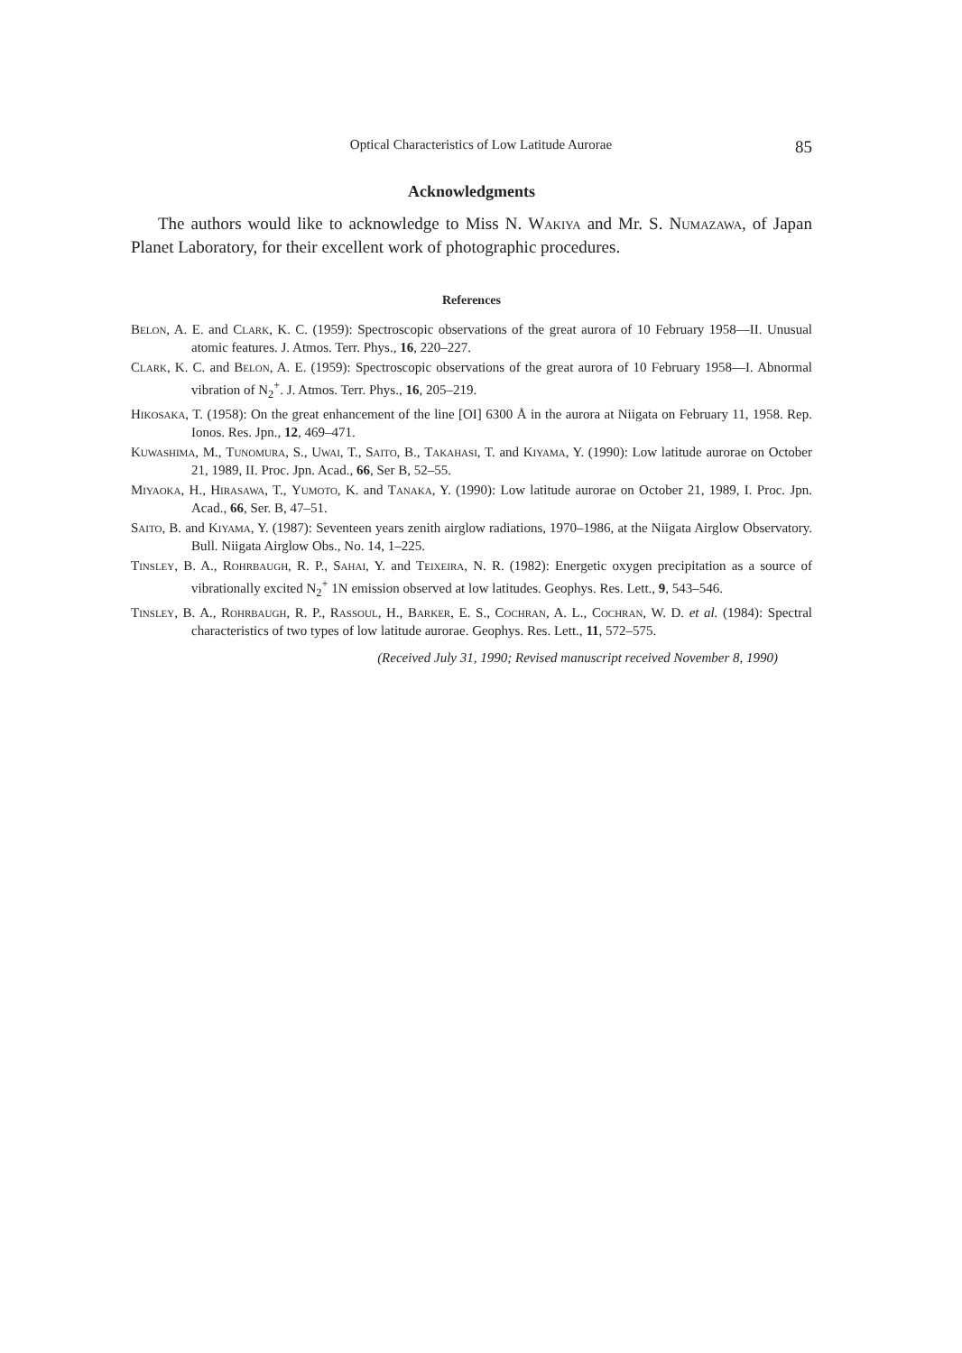Optical Characteristics of Low Latitude Aurorae 85
Acknowledgments
The authors would like to acknowledge to Miss N. Wakiya and Mr. S. Numazawa, of Japan Planet Laboratory, for their excellent work of photographic procedures.
References
Belon, A. E. and Clark, K. C. (1959): Spectroscopic observations of the great aurora of 10 February 1958—II. Unusual atomic features. J. Atmos. Terr. Phys., 16, 220–227.
Clark, K. C. and Belon, A. E. (1959): Spectroscopic observations of the great aurora of 10 February 1958—I. Abnormal vibration of N<sub>2</sub><sup>+</sup>. J. Atmos. Terr. Phys., 16, 205–219.
Hikosaka, T. (1958): On the great enhancement of the line [OI] 6300 Å in the aurora at Niigata on February 11, 1958. Rep. Ionos. Res. Jpn., 12, 469–471.
Kuwashima, M., Tunomura, S., Uwai, T., Saito, B., Takahasi, T. and Kiyama, Y. (1990): Low latitude aurorae on October 21, 1989, II. Proc. Jpn. Acad., 66, Ser B, 52–55.
Miyaoka, H., Hirasawa, T., Yumoto, K. and Tanaka, Y. (1990): Low latitude aurorae on October 21, 1989, I. Proc. Jpn. Acad., 66, Ser. B, 47–51.
Saito, B. and Kiyama, Y. (1987): Seventeen years zenith airglow radiations, 1970–1986, at the Niigata Airglow Observatory. Bull. Niigata Airglow Obs., No. 14, 1–225.
Tinsley, B. A., Rohrbaugh, R. P., Sahai, Y. and Teixeira, N. R. (1982): Energetic oxygen precipitation as a source of vibrationally excited N<sub>2</sub><sup>+</sup> 1N emission observed at low latitudes. Geophys. Res. Lett., 9, 543–546.
Tinsley, B. A., Rohrbaugh, R. P., Rassoul, H., Barker, E. S., Cochran, A. L., Cochran, W. D. et al. (1984): Spectral characteristics of two types of low latitude aurorae. Geophys. Res. Lett., 11, 572–575.
(Received July 31, 1990; Revised manuscript received November 8, 1990)